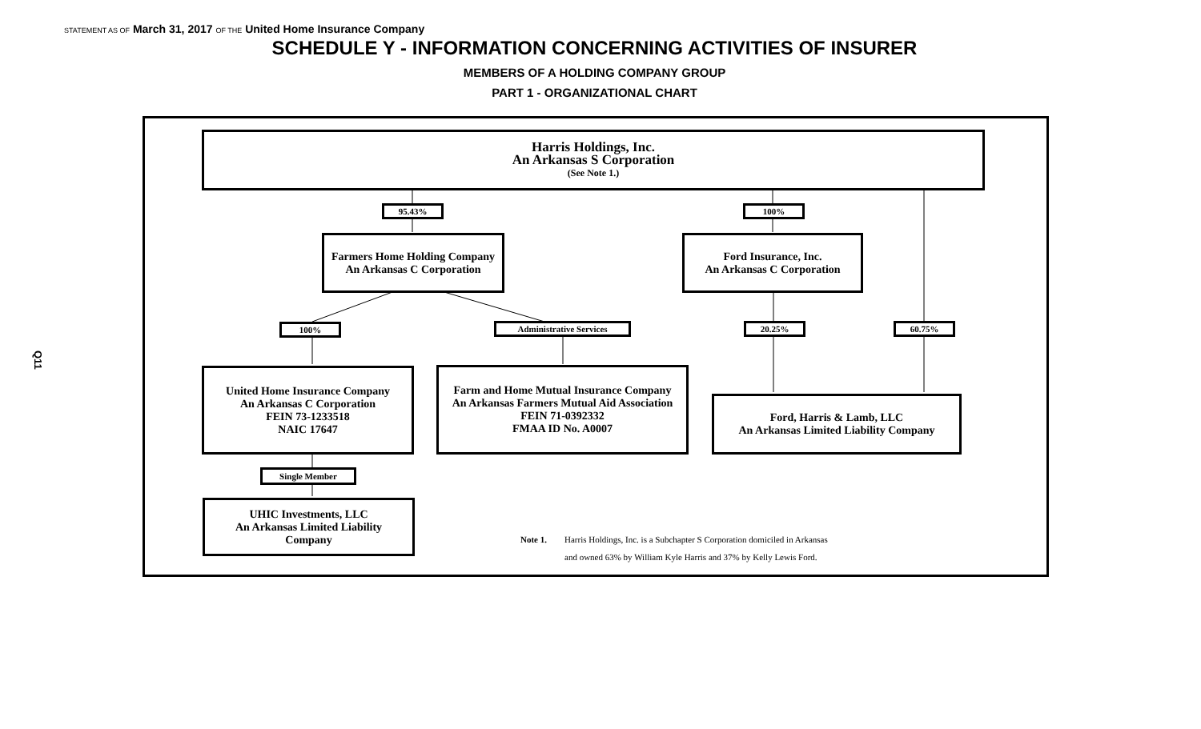STATEMENT AS OF March 31, 2017 OF THE United Home Insurance Company
SCHEDULE Y - INFORMATION CONCERNING ACTIVITIES OF INSURER
MEMBERS OF A HOLDING COMPANY GROUP
PART 1 - ORGANIZATIONAL CHART
Q11
Harris Holdings, Inc.
An Arkansas S Corporation
(See Note 1.)
95.43% 100%
Farmers Home Holding Company
An Arkansas C Corporation
Ford Insurance, Inc.
An Arkansas C Corporation
100% Administrative Services 20.25% 60.75%
United Home Insurance Company
An Arkansas C Corporation
FEIN 73-1233518
NAIC 17647
Farm and Home Mutual Insurance Company
An Arkansas Farmers Mutual Aid Association
FEIN 71-0392332
FMAA ID No. A0007
Ford, Harris & Lamb, LLC
An Arkansas Limited Liability Company
Single Member
UHIC Investments, LLC
An Arkansas Limited Liability
Company
Note 1. Harris Holdings, Inc. is a Subchapter S Corporation domiciled in Arkansas
and owned 63% by William Kyle Harris and 37% by Kelly Lewis Ford.